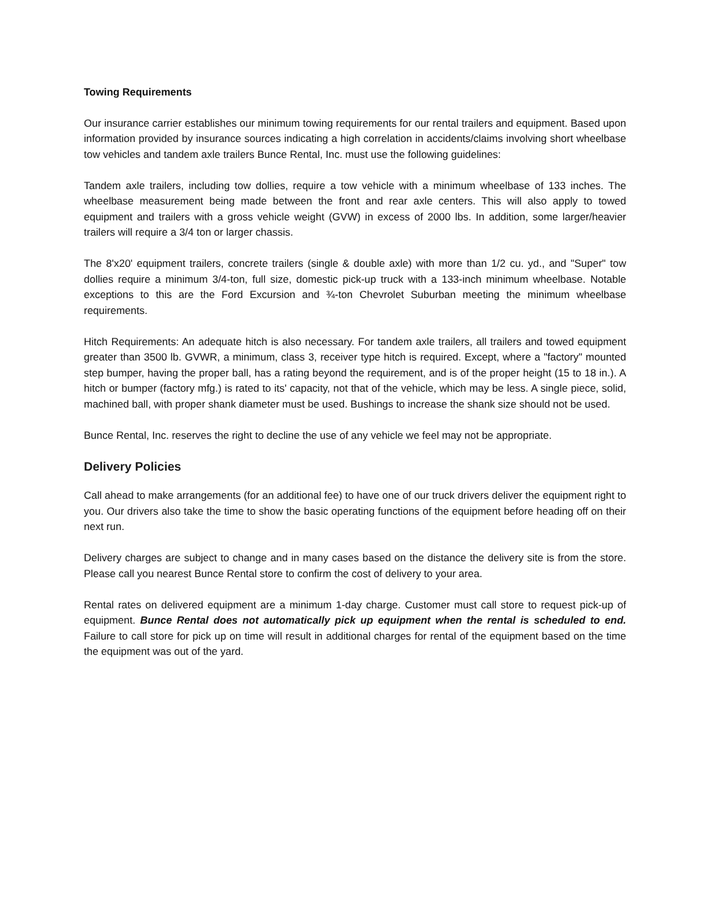Towing Requirements
Our insurance carrier establishes our minimum towing requirements for our rental trailers and equipment. Based upon information provided by insurance sources indicating a high correlation in accidents/claims involving short wheelbase tow vehicles and tandem axle trailers Bunce Rental, Inc. must use the following guidelines:
Tandem axle trailers, including tow dollies, require a tow vehicle with a minimum wheelbase of 133 inches. The wheelbase measurement being made between the front and rear axle centers. This will also apply to towed equipment and trailers with a gross vehicle weight (GVW) in excess of 2000 lbs. In addition, some larger/heavier trailers will require a 3/4 ton or larger chassis.
The 8'x20' equipment trailers, concrete trailers (single & double axle) with more than 1/2 cu. yd., and "Super" tow dollies require a minimum 3/4-ton, full size, domestic pick-up truck with a 133-inch minimum wheelbase. Notable exceptions to this are the Ford Excursion and ¾-ton Chevrolet Suburban meeting the minimum wheelbase requirements.
Hitch Requirements: An adequate hitch is also necessary. For tandem axle trailers, all trailers and towed equipment greater than 3500 lb. GVWR, a minimum, class 3, receiver type hitch is required. Except, where a "factory" mounted step bumper, having the proper ball, has a rating beyond the requirement, and is of the proper height (15 to 18 in.). A hitch or bumper (factory mfg.) is rated to its' capacity, not that of the vehicle, which may be less. A single piece, solid, machined ball, with proper shank diameter must be used. Bushings to increase the shank size should not be used.
Bunce Rental, Inc. reserves the right to decline the use of any vehicle we feel may not be appropriate.
Delivery Policies
Call ahead to make arrangements (for an additional fee) to have one of our truck drivers deliver the equipment right to you. Our drivers also take the time to show the basic operating functions of the equipment before heading off on their next run.
Delivery charges are subject to change and in many cases based on the distance the delivery site is from the store. Please call you nearest Bunce Rental store to confirm the cost of delivery to your area.
Rental rates on delivered equipment are a minimum 1-day charge. Customer must call store to request pick-up of equipment. Bunce Rental does not automatically pick up equipment when the rental is scheduled to end. Failure to call store for pick up on time will result in additional charges for rental of the equipment based on the time the equipment was out of the yard.